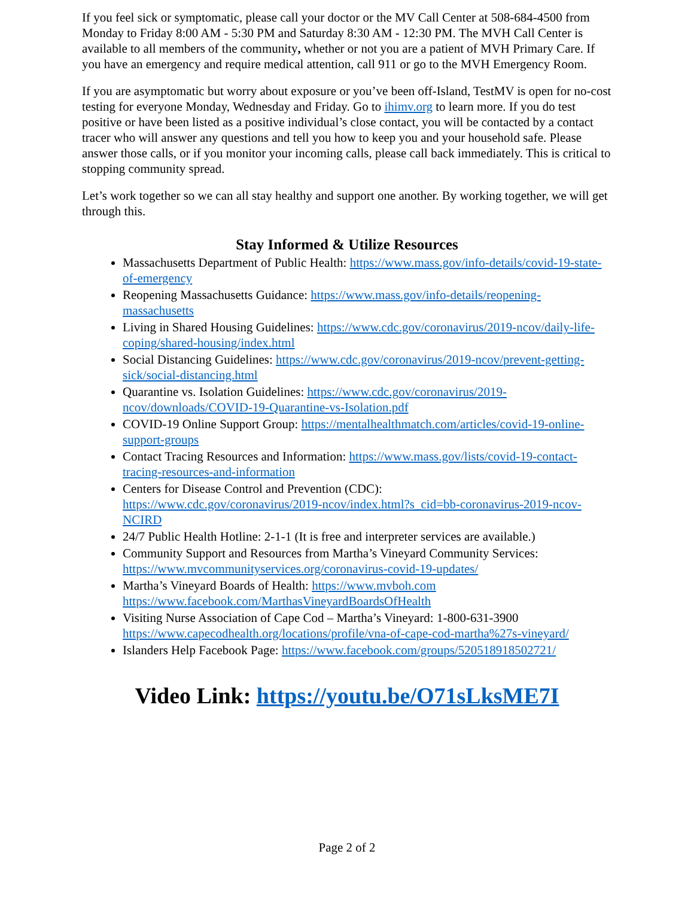If you feel sick or symptomatic, please call your doctor or the MV Call Center at 508-684-4500 from Monday to Friday 8:00 AM - 5:30 PM and Saturday 8:30 AM - 12:30 PM. The MVH Call Center is available to all members of the community, whether or not you are a patient of MVH Primary Care. If you have an emergency and require medical attention, call 911 or go to the MVH Emergency Room.
If you are asymptomatic but worry about exposure or you’ve been off-Island, TestMV is open for no-cost testing for everyone Monday, Wednesday and Friday. Go to ihimv.org to learn more. If you do test positive or have been listed as a positive individual’s close contact, you will be contacted by a contact tracer who will answer any questions and tell you how to keep you and your household safe. Please answer those calls, or if you monitor your incoming calls, please call back immediately. This is critical to stopping community spread.
Let’s work together so we can all stay healthy and support one another. By working together, we will get through this.
Stay Informed & Utilize Resources
Massachusetts Department of Public Health: https://www.mass.gov/info-details/covid-19-state-of-emergency
Reopening Massachusetts Guidance: https://www.mass.gov/info-details/reopening-massachusetts
Living in Shared Housing Guidelines: https://www.cdc.gov/coronavirus/2019-ncov/daily-life-coping/shared-housing/index.html
Social Distancing Guidelines: https://www.cdc.gov/coronavirus/2019-ncov/prevent-getting-sick/social-distancing.html
Quarantine vs. Isolation Guidelines: https://www.cdc.gov/coronavirus/2019-ncov/downloads/COVID-19-Quarantine-vs-Isolation.pdf
COVID-19 Online Support Group: https://mentalhealthmatch.com/articles/covid-19-online-support-groups
Contact Tracing Resources and Information: https://www.mass.gov/lists/covid-19-contact-tracing-resources-and-information
Centers for Disease Control and Prevention (CDC):
https://www.cdc.gov/coronavirus/2019-ncov/index.html?s_cid=bb-coronavirus-2019-ncov-NCIRD
24/7 Public Health Hotline: 2-1-1 (It is free and interpreter services are available.)
Community Support and Resources from Martha’s Vineyard Community Services:
https://www.mvcommunityservices.org/coronavirus-covid-19-updates/
Martha’s Vineyard Boards of Health: https://www.mvboh.com
https://www.facebook.com/MarthasVineyardBoardsOfHealth
Visiting Nurse Association of Cape Cod – Martha’s Vineyard: 1-800-631-3900
https://www.capecodhealth.org/locations/profile/vna-of-cape-cod-martha%27s-vineyard/
Islanders Help Facebook Page: https://www.facebook.com/groups/520518918502721/
Video Link: https://youtu.be/O71sLksME7I
Page 2 of 2